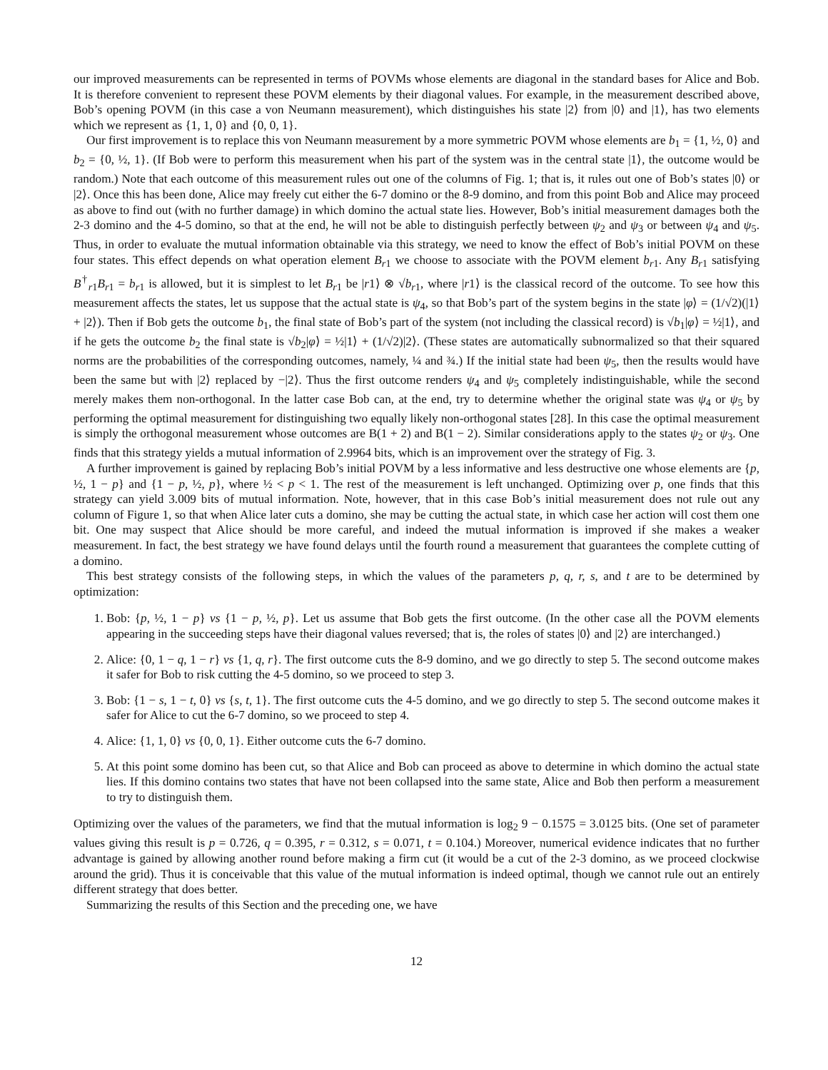our improved measurements can be represented in terms of POVMs whose elements are diagonal in the standard bases for Alice and Bob. It is therefore convenient to represent these POVM elements by their diagonal values. For example, in the measurement described above, Bob’s opening POVM (in this case a von Neumann measurement), which distinguishes his state |2⟩ from |0⟩ and |1⟩, has two elements which we represent as {1, 1, 0} and {0, 0, 1}.
Our first improvement is to replace this von Neumann measurement by a more symmetric POVM whose elements are b<sub>1</sub> = {1, ½, 0} and b<sub>2</sub> = {0, ½, 1}. (If Bob were to perform this measurement when his part of the system was in the central state |1⟩, the outcome would be random.) Note that each outcome of this measurement rules out one of the columns of Fig. 1; that is, it rules out one of Bob’s states |0⟩ or |2⟩. Once this has been done, Alice may freely cut either the 6-7 domino or the 8-9 domino, and from this point Bob and Alice may proceed as above to find out (with no further damage) in which domino the actual state lies. However, Bob’s initial measurement damages both the 2-3 domino and the 4-5 domino, so that at the end, he will not be able to distinguish perfectly between ψ<sub>2</sub> and ψ<sub>3</sub> or between ψ<sub>4</sub> and ψ<sub>5</sub>. Thus, in order to evaluate the mutual information obtainable via this strategy, we need to know the effect of Bob’s initial POVM on these four states. This effect depends on what operation element B<sub>r1</sub> we choose to associate with the POVM element b<sub>r1</sub>. Any B<sub>r1</sub> satisfying B<sup>†</sup><sub>r1</sub>B<sub>r1</sub> = b<sub>r1</sub> is allowed, but it is simplest to let B<sub>r1</sub> be |r1⟩ ⊗ √b<sub>r1</sub>, where |r1⟩ is the classical record of the outcome. To see how this measurement affects the states, let us suppose that the actual state is ψ<sub>4</sub>, so that Bob’s part of the system begins in the state |φ⟩ = (1/√2)(|1⟩ + |2⟩). Then if Bob gets the outcome b<sub>1</sub>, the final state of Bob’s part of the system (not including the classical record) is √b<sub>1</sub>|φ⟩ = ½|1⟩, and if he gets the outcome b<sub>2</sub> the final state is √b<sub>2</sub>|φ⟩ = ½|1⟩ + (1/√2)|2⟩. (These states are automatically subnormalized so that their squared norms are the probabilities of the corresponding outcomes, namely, ¼ and ¾.) If the initial state had been ψ<sub>5</sub>, then the results would have been the same but with |2⟩ replaced by −|2⟩. Thus the first outcome renders ψ<sub>4</sub> and ψ<sub>5</sub> completely indistinguishable, while the second merely makes them non-orthogonal. In the latter case Bob can, at the end, try to determine whether the original state was ψ<sub>4</sub> or ψ<sub>5</sub> by performing the optimal measurement for distinguishing two equally likely non-orthogonal states [28]. In this case the optimal measurement is simply the orthogonal measurement whose outcomes are B(1 + 2) and B(1 − 2). Similar considerations apply to the states ψ<sub>2</sub> or ψ<sub>3</sub>. One finds that this strategy yields a mutual information of 2.9964 bits, which is an improvement over the strategy of Fig. 3.
A further improvement is gained by replacing Bob’s initial POVM by a less informative and less destructive one whose elements are {p, ½, 1 − p} and {1 − p, ½, p}, where ½ < p < 1. The rest of the measurement is left unchanged. Optimizing over p, one finds that this strategy can yield 3.009 bits of mutual information. Note, however, that in this case Bob’s initial measurement does not rule out any column of Figure 1, so that when Alice later cuts a domino, she may be cutting the actual state, in which case her action will cost them one bit. One may suspect that Alice should be more careful, and indeed the mutual information is improved if she makes a weaker measurement. In fact, the best strategy we have found delays until the fourth round a measurement that guarantees the complete cutting of a domino.
This best strategy consists of the following steps, in which the values of the parameters p, q, r, s, and t are to be determined by optimization:
1. Bob: {p, ½, 1 − p} vs {1 − p, ½, p}. Let us assume that Bob gets the first outcome. (In the other case all the POVM elements appearing in the succeeding steps have their diagonal values reversed; that is, the roles of states |0⟩ and |2⟩ are interchanged.)
2. Alice: {0, 1 − q, 1 − r} vs {1, q, r}. The first outcome cuts the 8-9 domino, and we go directly to step 5. The second outcome makes it safer for Bob to risk cutting the 4-5 domino, so we proceed to step 3.
3. Bob: {1 − s, 1 − t, 0} vs {s, t, 1}. The first outcome cuts the 4-5 domino, and we go directly to step 5. The second outcome makes it safer for Alice to cut the 6-7 domino, so we proceed to step 4.
4. Alice: {1, 1, 0} vs {0, 0, 1}. Either outcome cuts the 6-7 domino.
5. At this point some domino has been cut, so that Alice and Bob can proceed as above to determine in which domino the actual state lies. If this domino contains two states that have not been collapsed into the same state, Alice and Bob then perform a measurement to try to distinguish them.
Optimizing over the values of the parameters, we find that the mutual information is log<sub>2</sub> 9 − 0.1575 = 3.0125 bits. (One set of parameter values giving this result is p = 0.726, q = 0.395, r = 0.312, s = 0.071, t = 0.104.) Moreover, numerical evidence indicates that no further advantage is gained by allowing another round before making a firm cut (it would be a cut of the 2-3 domino, as we proceed clockwise around the grid). Thus it is conceivable that this value of the mutual information is indeed optimal, though we cannot rule out an entirely different strategy that does better.
Summarizing the results of this Section and the preceding one, we have
12